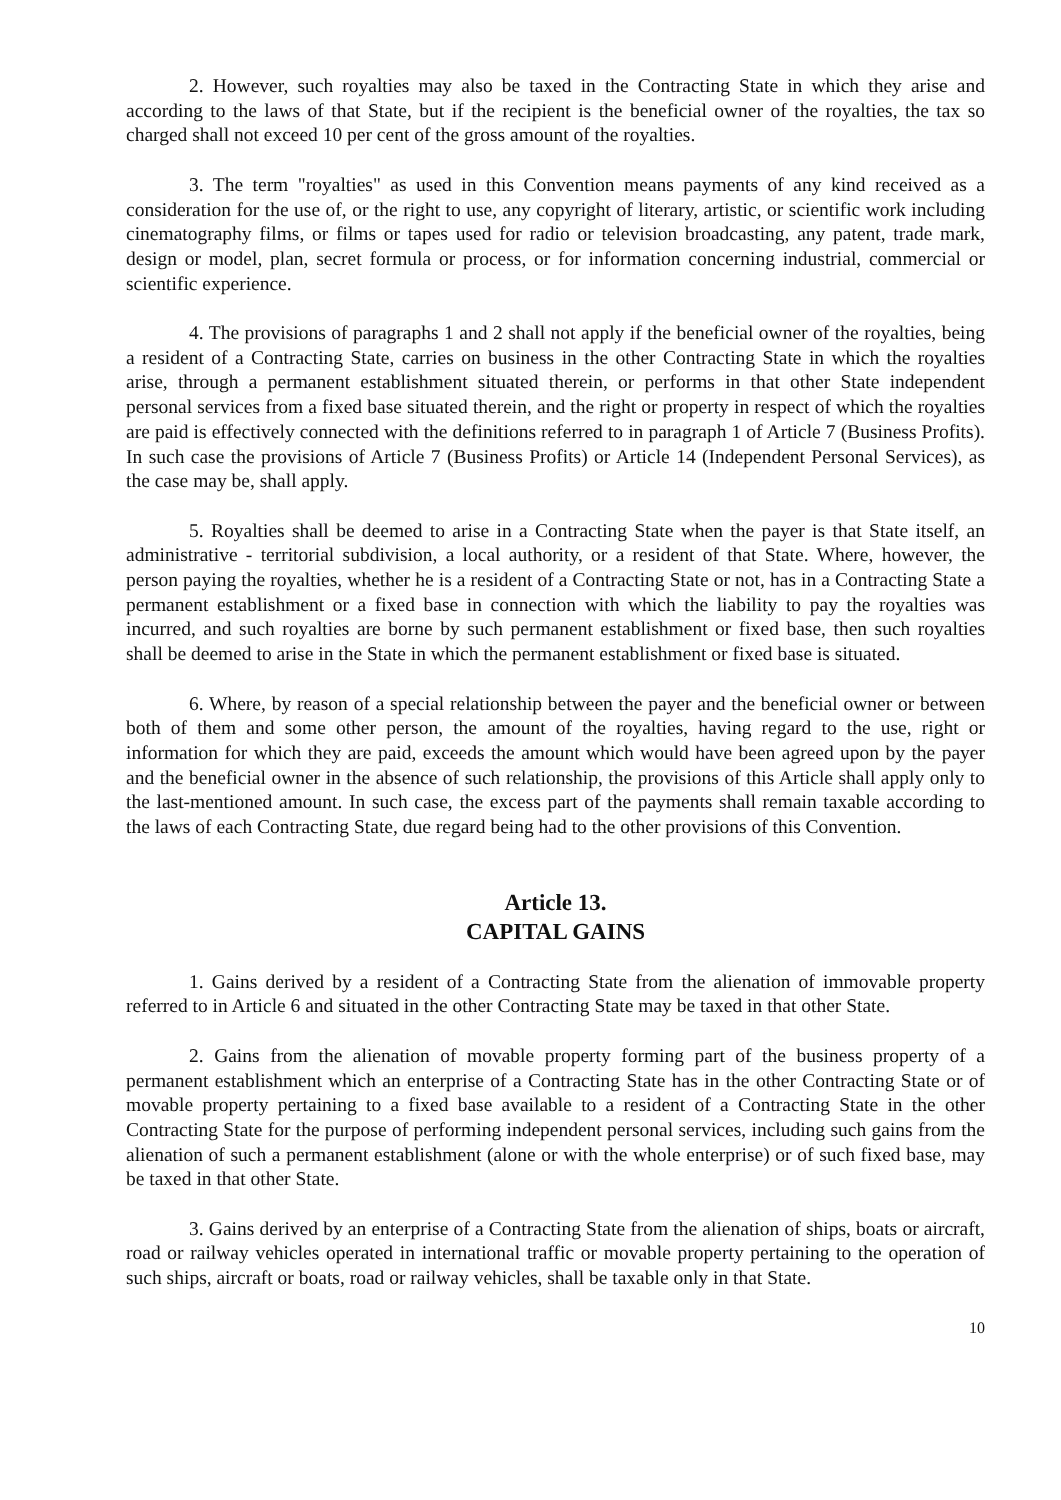2. However, such royalties may also be taxed in the Contracting State in which they arise and according to the laws of that State, but if the recipient is the beneficial owner of the royalties, the tax so charged shall not exceed 10 per cent of the gross amount of the royalties.
3. The term "royalties" as used in this Convention means payments of any kind received as a consideration for the use of, or the right to use, any copyright of literary, artistic, or scientific work including cinematography films, or films or tapes used for radio or television broadcasting, any patent, trade mark, design or model, plan, secret formula or process, or for information concerning industrial, commercial or scientific experience.
4. The provisions of paragraphs 1 and 2 shall not apply if the beneficial owner of the royalties, being a resident of a Contracting State, carries on business in the other Contracting State in which the royalties arise, through a permanent establishment situated therein, or performs in that other State independent personal services from a fixed base situated therein, and the right or property in respect of which the royalties are paid is effectively connected with the definitions referred to in paragraph 1 of Article 7 (Business Profits). In such case the provisions of Article 7 (Business Profits) or Article 14 (Independent Personal Services), as the case may be, shall apply.
5. Royalties shall be deemed to arise in a Contracting State when the payer is that State itself, an administrative - territorial subdivision, a local authority, or a resident of that State. Where, however, the person paying the royalties, whether he is a resident of a Contracting State or not, has in a Contracting State a permanent establishment or a fixed base in connection with which the liability to pay the royalties was incurred, and such royalties are borne by such permanent establishment or fixed base, then such royalties shall be deemed to arise in the State in which the permanent establishment or fixed base is situated.
6. Where, by reason of a special relationship between the payer and the beneficial owner or between both of them and some other person, the amount of the royalties, having regard to the use, right or information for which they are paid, exceeds the amount which would have been agreed upon by the payer and the beneficial owner in the absence of such relationship, the provisions of this Article shall apply only to the last-mentioned amount. In such case, the excess part of the payments shall remain taxable according to the laws of each Contracting State, due regard being had to the other provisions of this Convention.
Article 13.
CAPITAL GAINS
1. Gains derived by a resident of a Contracting State from the alienation of immovable property referred to in Article 6 and situated in the other Contracting State may be taxed in that other State.
2. Gains from the alienation of movable property forming part of the business property of a permanent establishment which an enterprise of a Contracting State has in the other Contracting State or of movable property pertaining to a fixed base available to a resident of a Contracting State in the other Contracting State for the purpose of performing independent personal services, including such gains from the alienation of such a permanent establishment (alone or with the whole enterprise) or of such fixed base, may be taxed in that other State.
3. Gains derived by an enterprise of a Contracting State from the alienation of ships, boats or aircraft, road or railway vehicles operated in international traffic or movable property pertaining to the operation of such ships, aircraft or boats, road or railway vehicles, shall be taxable only in that State.
10